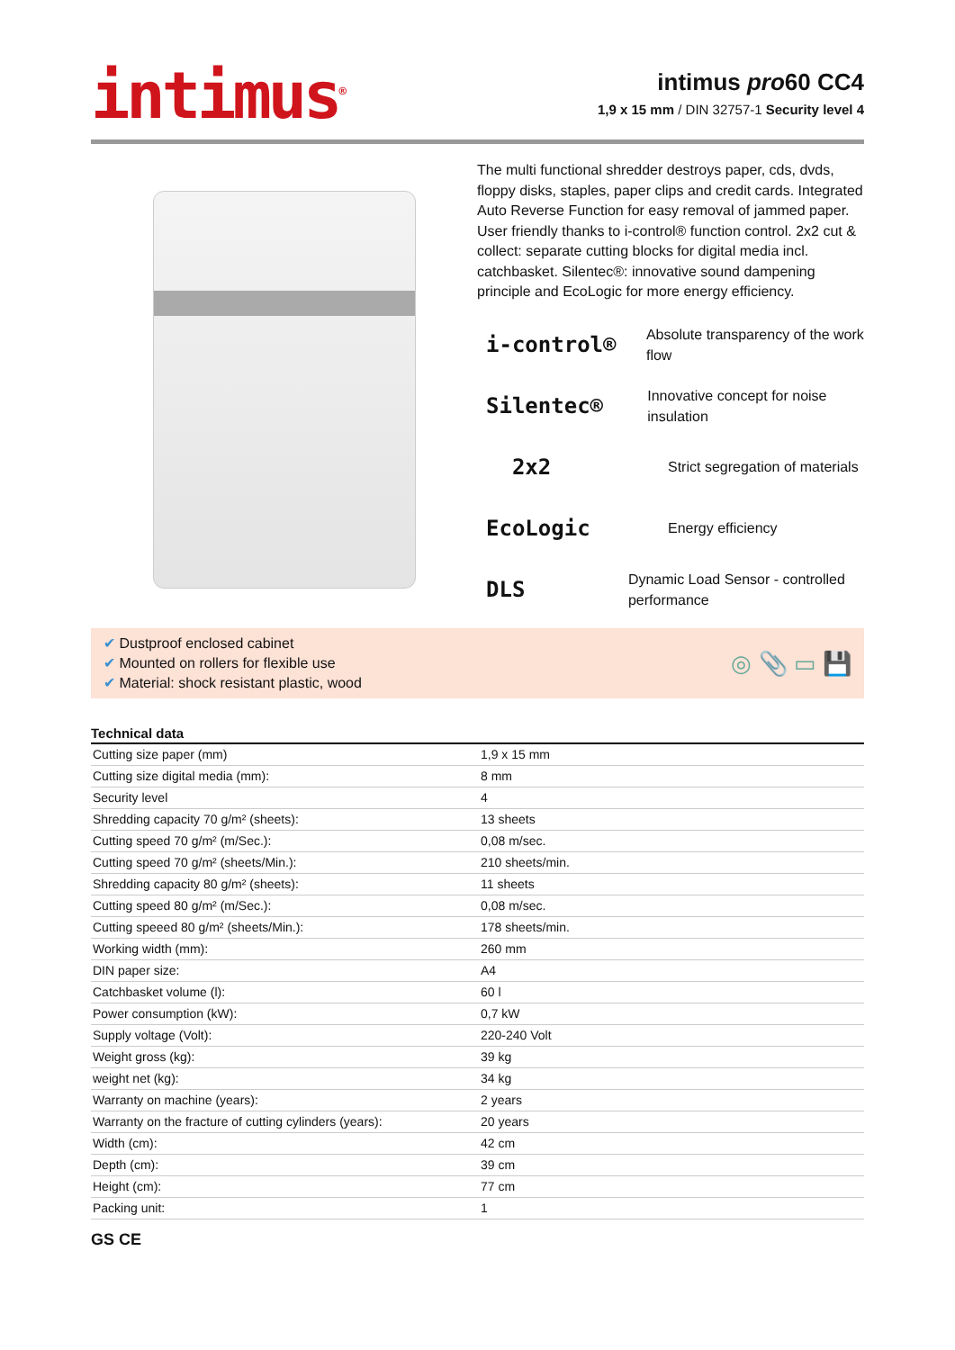intimus<sup>®</sup>
intimus pro60 CC4
1,9 x 15 mm / DIN 32757-1 Security level 4
The multi functional shredder destroys paper, cds, dvds, floppy disks, staples, paper clips and credit cards. Integrated Auto Reverse Function for easy removal of jammed paper. User friendly thanks to i-control® function control. 2x2 cut & collect: separate cutting blocks for digital media incl. catchbasket. Silentec®: innovative sound dampening principle and EcoLogic for more energy efficiency.
i-control®
Absolute transparency of the work flow
Silentec®
Innovative concept for noise insulation
2x2
Strict segregation of materials
EcoLogic
Energy efficiency
DLS
Dynamic Load Sensor - controlled performance
✔ Dustproof enclosed cabinet
✔ Mounted on rollers for flexible use
✔ Material: shock resistant plastic, wood
◎ 📎 ▭ 💾
Technical data
| Cutting size paper (mm) | 1,9 x 15 mm |
| Cutting size digital media (mm): | 8 mm |
| Security level | 4 |
| Shredding capacity 70 g/m² (sheets): | 13 sheets |
| Cutting speed 70 g/m² (m/Sec.): | 0,08 m/sec. |
| Cutting speed 70 g/m² (sheets/Min.): | 210 sheets/min. |
| Shredding capacity 80 g/m² (sheets): | 11 sheets |
| Cutting speed 80 g/m² (m/Sec.): | 0,08 m/sec. |
| Cutting speeed 80 g/m² (sheets/Min.): | 178 sheets/min. |
| Working width (mm): | 260 mm |
| DIN paper size: | A4 |
| Catchbasket volume (l): | 60 l |
| Power consumption (kW): | 0,7 kW |
| Supply voltage (Volt): | 220-240 Volt |
| Weight gross (kg): | 39 kg |
| weight net (kg): | 34 kg |
| Warranty on machine (years): | 2 years |
| Warranty on the fracture of cutting cylinders (years): | 20 years |
| Width (cm): | 42 cm |
| Depth (cm): | 39 cm |
| Height (cm): | 77 cm |
| Packing unit: | 1 |
GS CE